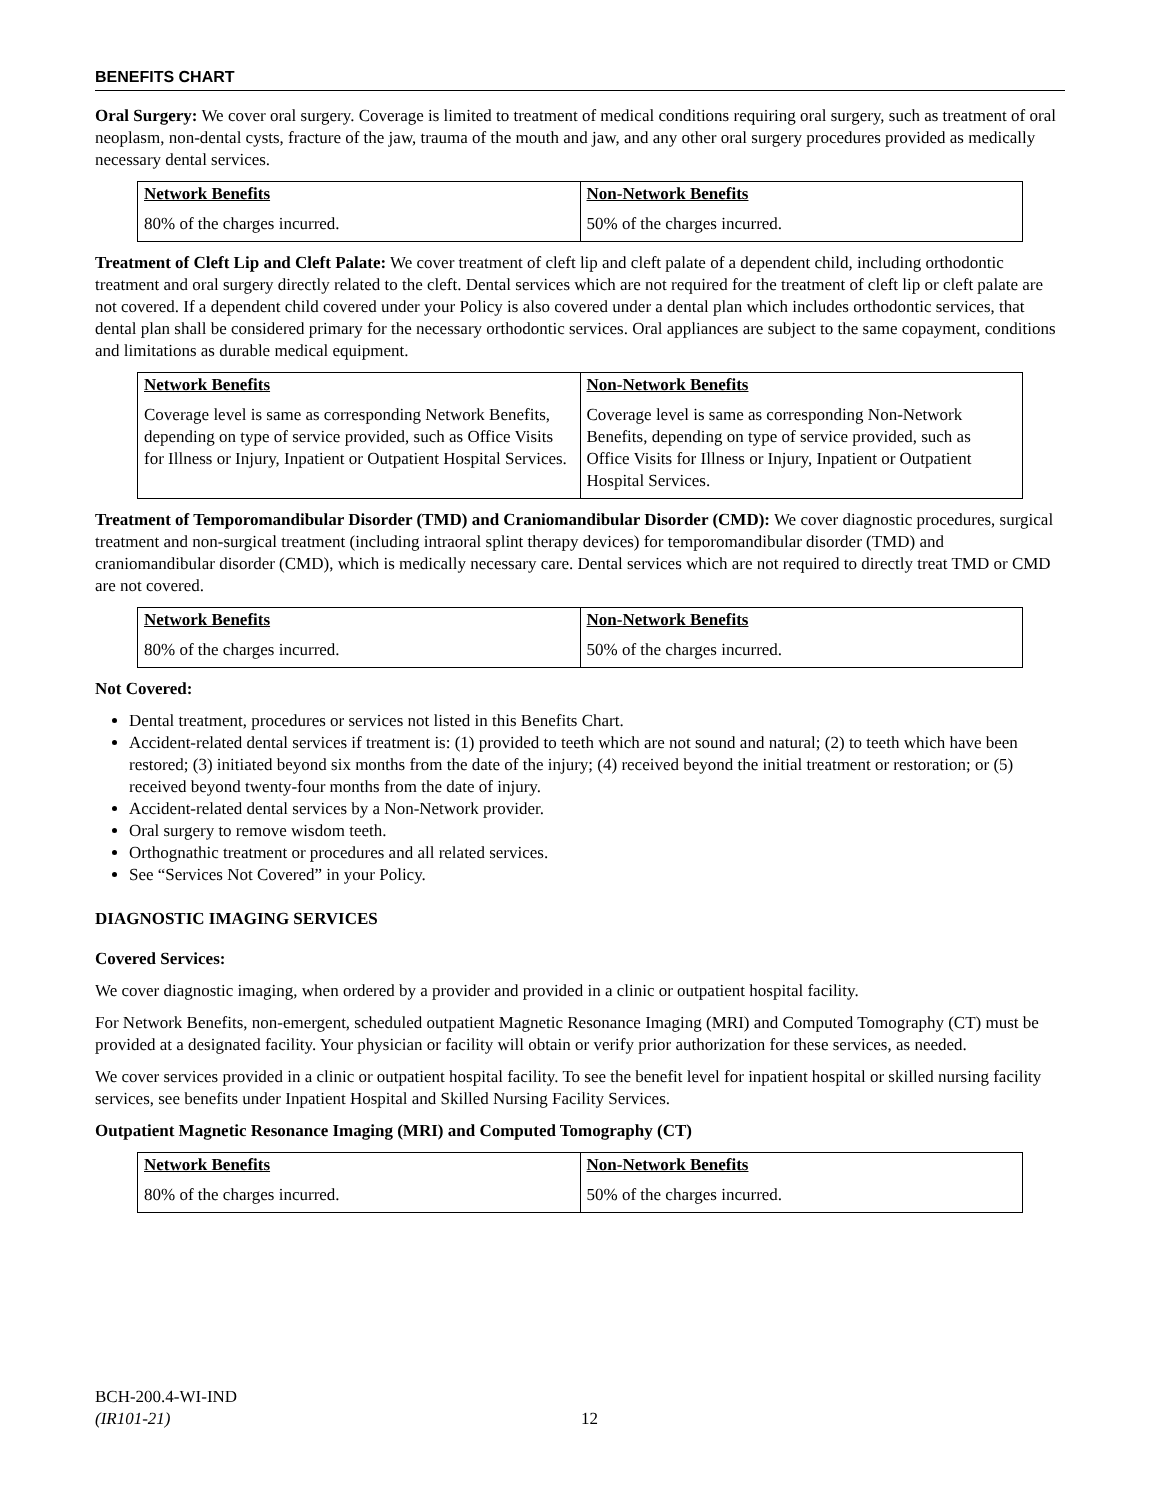BENEFITS CHART
Oral Surgery: We cover oral surgery. Coverage is limited to treatment of medical conditions requiring oral surgery, such as treatment of oral neoplasm, non-dental cysts, fracture of the jaw, trauma of the mouth and jaw, and any other oral surgery procedures provided as medically necessary dental services.
| Network Benefits | Non-Network Benefits |
| --- | --- |
| 80% of the charges incurred. | 50% of the charges incurred. |
Treatment of Cleft Lip and Cleft Palate: We cover treatment of cleft lip and cleft palate of a dependent child, including orthodontic treatment and oral surgery directly related to the cleft. Dental services which are not required for the treatment of cleft lip or cleft palate are not covered. If a dependent child covered under your Policy is also covered under a dental plan which includes orthodontic services, that dental plan shall be considered primary for the necessary orthodontic services. Oral appliances are subject to the same copayment, conditions and limitations as durable medical equipment.
| Network Benefits | Non-Network Benefits |
| --- | --- |
| Coverage level is same as corresponding Network Benefits, depending on type of service provided, such as Office Visits for Illness or Injury, Inpatient or Outpatient Hospital Services. | Coverage level is same as corresponding Non-Network Benefits, depending on type of service provided, such as Office Visits for Illness or Injury, Inpatient or Outpatient Hospital Services. |
Treatment of Temporomandibular Disorder (TMD) and Craniomandibular Disorder (CMD): We cover diagnostic procedures, surgical treatment and non-surgical treatment (including intraoral splint therapy devices) for temporomandibular disorder (TMD) and craniomandibular disorder (CMD), which is medically necessary care. Dental services which are not required to directly treat TMD or CMD are not covered.
| Network Benefits | Non-Network Benefits |
| --- | --- |
| 80% of the charges incurred. | 50% of the charges incurred. |
Not Covered:
Dental treatment, procedures or services not listed in this Benefits Chart.
Accident-related dental services if treatment is: (1) provided to teeth which are not sound and natural; (2) to teeth which have been restored; (3) initiated beyond six months from the date of the injury; (4) received beyond the initial treatment or restoration; or (5) received beyond twenty-four months from the date of injury.
Accident-related dental services by a Non-Network provider.
Oral surgery to remove wisdom teeth.
Orthognathic treatment or procedures and all related services.
See “Services Not Covered” in your Policy.
DIAGNOSTIC IMAGING SERVICES
Covered Services:
We cover diagnostic imaging, when ordered by a provider and provided in a clinic or outpatient hospital facility.
For Network Benefits, non-emergent, scheduled outpatient Magnetic Resonance Imaging (MRI) and Computed Tomography (CT) must be provided at a designated facility. Your physician or facility will obtain or verify prior authorization for these services, as needed.
We cover services provided in a clinic or outpatient hospital facility. To see the benefit level for inpatient hospital or skilled nursing facility services, see benefits under Inpatient Hospital and Skilled Nursing Facility Services.
Outpatient Magnetic Resonance Imaging (MRI) and Computed Tomography (CT)
| Network Benefits | Non-Network Benefits |
| --- | --- |
| 80% of the charges incurred. | 50% of the charges incurred. |
BCH-200.4-WI-IND
(IR101-21)
12